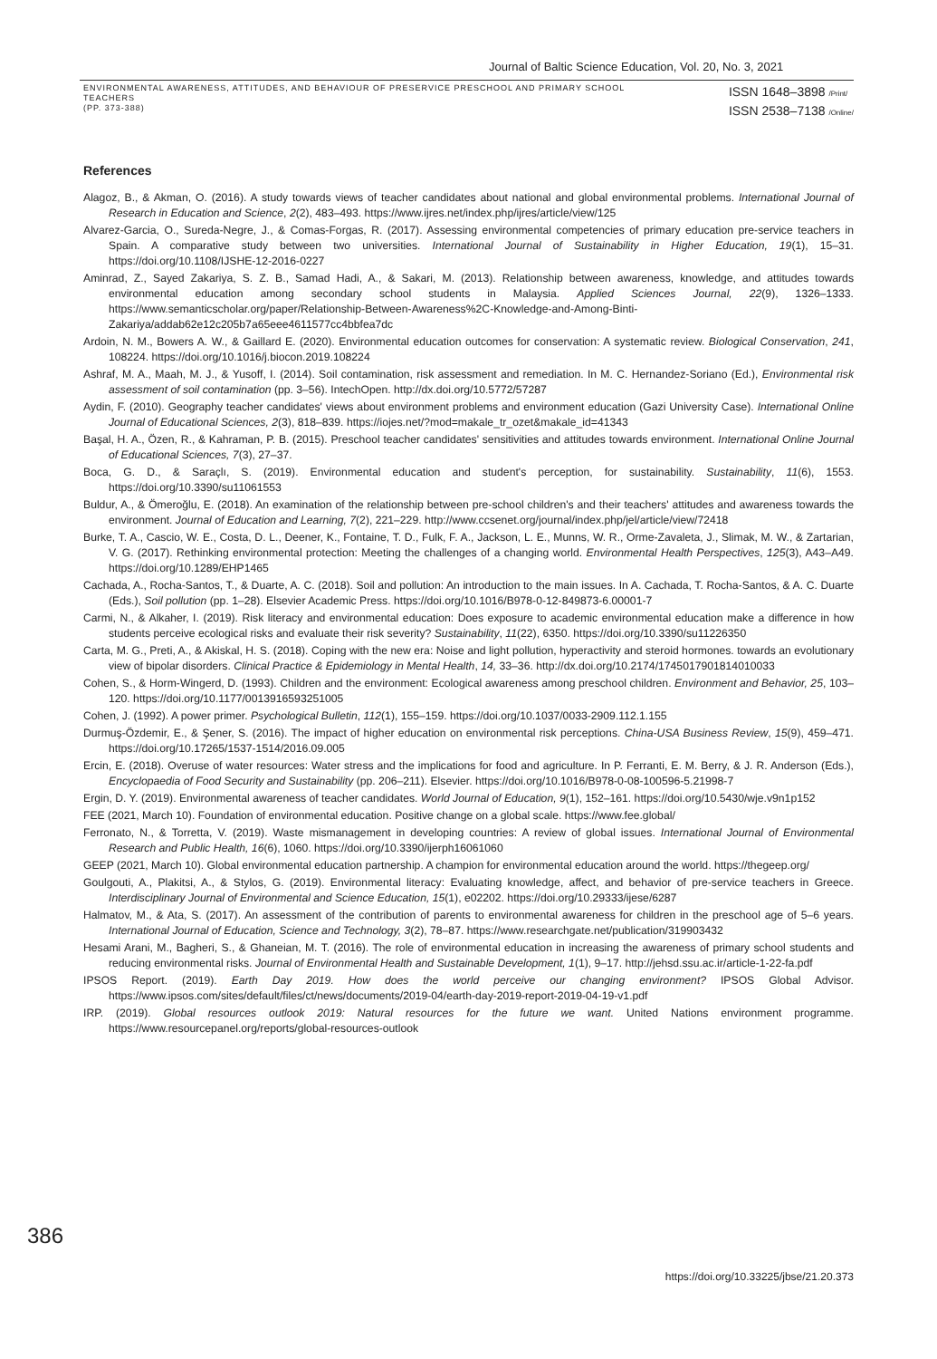Journal of Baltic Science Education, Vol. 20, No. 3, 2021
ENVIRONMENTAL AWARENESS, ATTITUDES, AND BEHAVIOUR OF PRESERVICE PRESCHOOL AND PRIMARY SCHOOL TEACHERS
(PP. 373-388)
ISSN 1648–3898 /Print/
ISSN 2538–7138 /Online/
References
Alagoz, B., & Akman, O. (2016). A study towards views of teacher candidates about national and global environmental problems. International Journal of Research in Education and Science, 2(2), 483–493. https://www.ijres.net/index.php/ijres/article/view/125
Alvarez-Garcia, O., Sureda-Negre, J., & Comas-Forgas, R. (2017). Assessing environmental competencies of primary education pre-service teachers in Spain. A comparative study between two universities. International Journal of Sustainability in Higher Education, 19(1), 15–31. https://doi.org/10.1108/IJSHE-12-2016-0227
Aminrad, Z., Sayed Zakariya, S. Z. B., Samad Hadi, A., & Sakari, M. (2013). Relationship between awareness, knowledge, and attitudes towards environmental education among secondary school students in Malaysia. Applied Sciences Journal, 22(9), 1326–1333. https://www.semanticscholar.org/paper/Relationship-Between-Awareness%2C-Knowledge-and-Among-Binti-Zakariya/addab62e12c205b7a65eee4611577cc4bbfea7dc
Ardoin, N. M., Bowers A. W., & Gaillard E. (2020). Environmental education outcomes for conservation: A systematic review. Biological Conservation, 241, 108224. https://doi.org/10.1016/j.biocon.2019.108224
Ashraf, M. A., Maah, M. J., & Yusoff, I. (2014). Soil contamination, risk assessment and remediation. In M. C. Hernandez-Soriano (Ed.), Environmental risk assessment of soil contamination (pp. 3–56). IntechOpen. http://dx.doi.org/10.5772/57287
Aydin, F. (2010). Geography teacher candidates' views about environment problems and environment education (Gazi University Case). International Online Journal of Educational Sciences, 2(3), 818–839. https://iojes.net/?mod=makale_tr_ozet&makale_id=41343
Başal, H. A., Özen, R., & Kahraman, P. B. (2015). Preschool teacher candidates' sensitivities and attitudes towards environment. International Online Journal of Educational Sciences, 7(3), 27–37.
Boca, G. D., & Saraçlı, S. (2019). Environmental education and student's perception, for sustainability. Sustainability, 11(6), 1553. https://doi.org/10.3390/su11061553
Buldur, A., & Ömeroğlu, E. (2018). An examination of the relationship between pre-school children's and their teachers' attitudes and awareness towards the environment. Journal of Education and Learning, 7(2), 221–229. http://www.ccsenet.org/journal/index.php/jel/article/view/72418
Burke, T. A., Cascio, W. E., Costa, D. L., Deener, K., Fontaine, T. D., Fulk, F. A., Jackson, L. E., Munns, W. R., Orme-Zavaleta, J., Slimak, M. W., & Zartarian, V. G. (2017). Rethinking environmental protection: Meeting the challenges of a changing world. Environmental Health Perspectives, 125(3), A43–A49. https://doi.org/10.1289/EHP1465
Cachada, A., Rocha-Santos, T., & Duarte, A. C. (2018). Soil and pollution: An introduction to the main issues. In A. Cachada, T. Rocha-Santos, & A. C. Duarte (Eds.), Soil pollution (pp. 1–28). Elsevier Academic Press. https://doi.org/10.1016/B978-0-12-849873-6.00001-7
Carmi, N., & Alkaher, I. (2019). Risk literacy and environmental education: Does exposure to academic environmental education make a difference in how students perceive ecological risks and evaluate their risk severity? Sustainability, 11(22), 6350. https://doi.org/10.3390/su11226350
Carta, M. G., Preti, A., & Akiskal, H. S. (2018). Coping with the new era: Noise and light pollution, hyperactivity and steroid hormones. towards an evolutionary view of bipolar disorders. Clinical Practice & Epidemiology in Mental Health, 14, 33–36. http://dx.doi.org/10.2174/1745017901814010033
Cohen, S., & Horm-Wingerd, D. (1993). Children and the environment: Ecological awareness among preschool children. Environment and Behavior, 25, 103–120. https://doi.org/10.1177/0013916593251005
Cohen, J. (1992). A power primer. Psychological Bulletin, 112(1), 155–159. https://doi.org/10.1037/0033-2909.112.1.155
Durmuş-Özdemir, E., & Şener, S. (2016). The impact of higher education on environmental risk perceptions. China-USA Business Review, 15(9), 459–471. https://doi.org/10.17265/1537-1514/2016.09.005
Ercin, E. (2018). Overuse of water resources: Water stress and the implications for food and agriculture. In P. Ferranti, E. M. Berry, & J. R. Anderson (Eds.), Encyclopaedia of Food Security and Sustainability (pp. 206–211). Elsevier. https://doi.org/10.1016/B978-0-08-100596-5.21998-7
Ergin, D. Y. (2019). Environmental awareness of teacher candidates. World Journal of Education, 9(1), 152–161. https://doi.org/10.5430/wje.v9n1p152
FEE (2021, March 10). Foundation of environmental education. Positive change on a global scale. https://www.fee.global/
Ferronato, N., & Torretta, V. (2019). Waste mismanagement in developing countries: A review of global issues. International Journal of Environmental Research and Public Health, 16(6), 1060. https://doi.org/10.3390/ijerph16061060
GEEP (2021, March 10). Global environmental education partnership. A champion for environmental education around the world. https://thegeep.org/
Goulgouti, A., Plakitsi, A., & Stylos, G. (2019). Environmental literacy: Evaluating knowledge, affect, and behavior of pre-service teachers in Greece. Interdisciplinary Journal of Environmental and Science Education, 15(1), e02202. https://doi.org/10.29333/ijese/6287
Halmatov, M., & Ata, S. (2017). An assessment of the contribution of parents to environmental awareness for children in the preschool age of 5–6 years. International Journal of Education, Science and Technology, 3(2), 78–87. https://www.researchgate.net/publication/319903432
Hesami Arani, M., Bagheri, S., & Ghaneian, M. T. (2016). The role of environmental education in increasing the awareness of primary school students and reducing environmental risks. Journal of Environmental Health and Sustainable Development, 1(1), 9–17. http://jehsd.ssu.ac.ir/article-1-22-fa.pdf
IPSOS Report. (2019). Earth Day 2019. How does the world perceive our changing environment? IPSOS Global Advisor. https://www.ipsos.com/sites/default/files/ct/news/documents/2019-04/earth-day-2019-report-2019-04-19-v1.pdf
IRP. (2019). Global resources outlook 2019: Natural resources for the future we want. United Nations environment programme. https://www.resourcepanel.org/reports/global-resources-outlook
386
https://doi.org/10.33225/jbse/21.20.373